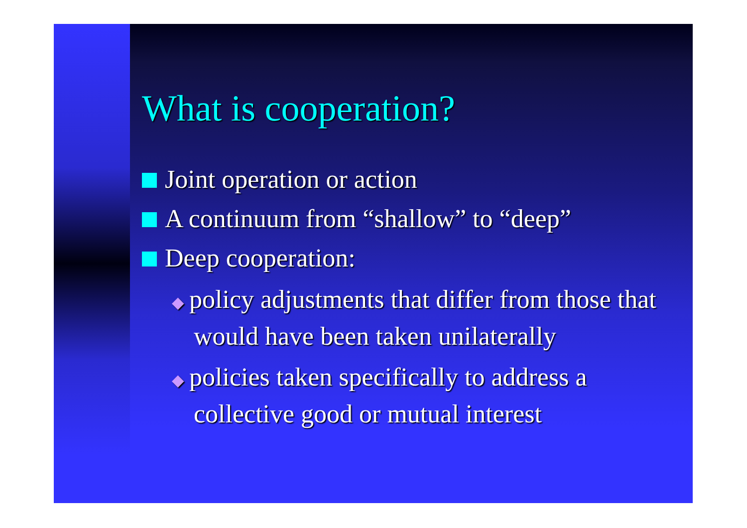What is cooperation?
Joint operation or action
A continuum from “shallow” to “deep”
Deep cooperation:
◆ policy adjustments that differ from those that would have been taken unilaterally
◆ policies taken specifically to address a collective good or mutual interest